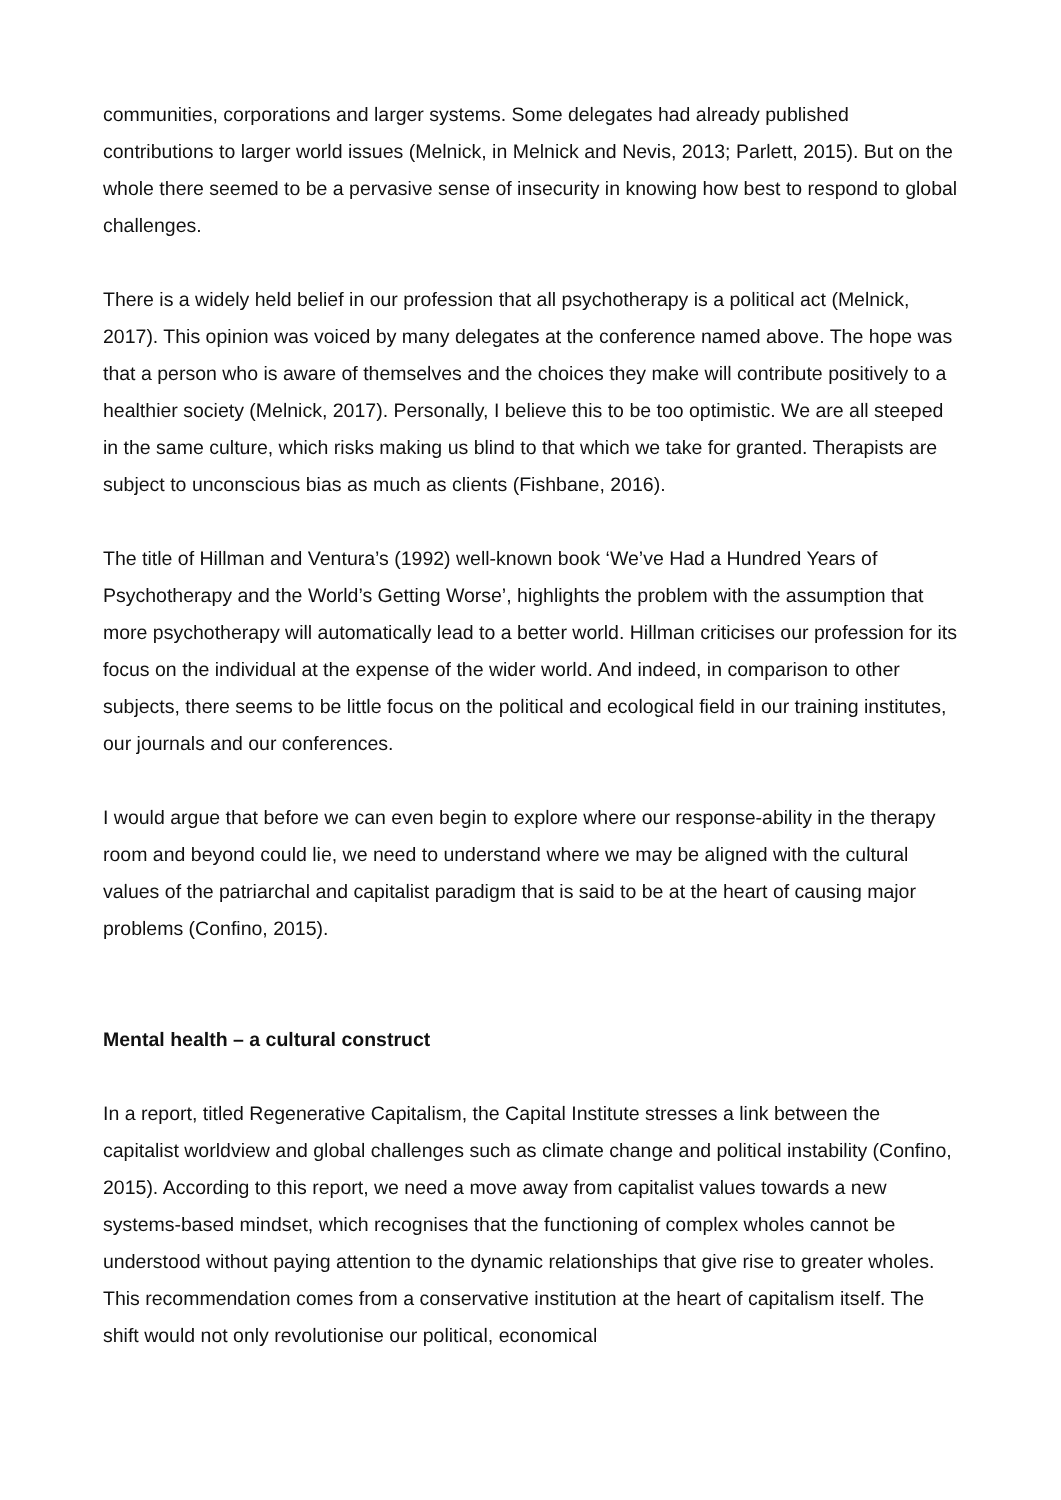communities, corporations and larger systems. Some delegates had already published contributions to larger world issues (Melnick, in Melnick and Nevis, 2013; Parlett, 2015). But on the whole there seemed to be a pervasive sense of insecurity in knowing how best to respond to global challenges.
There is a widely held belief in our profession that all psychotherapy is a political act (Melnick, 2017). This opinion was voiced by many delegates at the conference named above. The hope was that a person who is aware of themselves and the choices they make will contribute positively to a healthier society (Melnick, 2017). Personally, I believe this to be too optimistic. We are all steeped in the same culture, which risks making us blind to that which we take for granted. Therapists are subject to unconscious bias as much as clients (Fishbane, 2016).
The title of Hillman and Ventura’s (1992) well-known book ‘We’ve Had a Hundred Years of Psychotherapy and the World’s Getting Worse’, highlights the problem with the assumption that more psychotherapy will automatically lead to a better world. Hillman criticises our profession for its focus on the individual at the expense of the wider world. And indeed, in comparison to other subjects, there seems to be little focus on the political and ecological field in our training institutes, our journals and our conferences.
I would argue that before we can even begin to explore where our response-ability in the therapy room and beyond could lie, we need to understand where we may be aligned with the cultural values of the patriarchal and capitalist paradigm that is said to be at the heart of causing major problems (Confino, 2015).
Mental health – a cultural construct
In a report, titled Regenerative Capitalism, the Capital Institute stresses a link between the capitalist worldview and global challenges such as climate change and political instability (Confino, 2015). According to this report, we need a move away from capitalist values towards a new systems-based mindset, which recognises that the functioning of complex wholes cannot be understood without paying attention to the dynamic relationships that give rise to greater wholes. This recommendation comes from a conservative institution at the heart of capitalism itself. The shift would not only revolutionise our political, economical